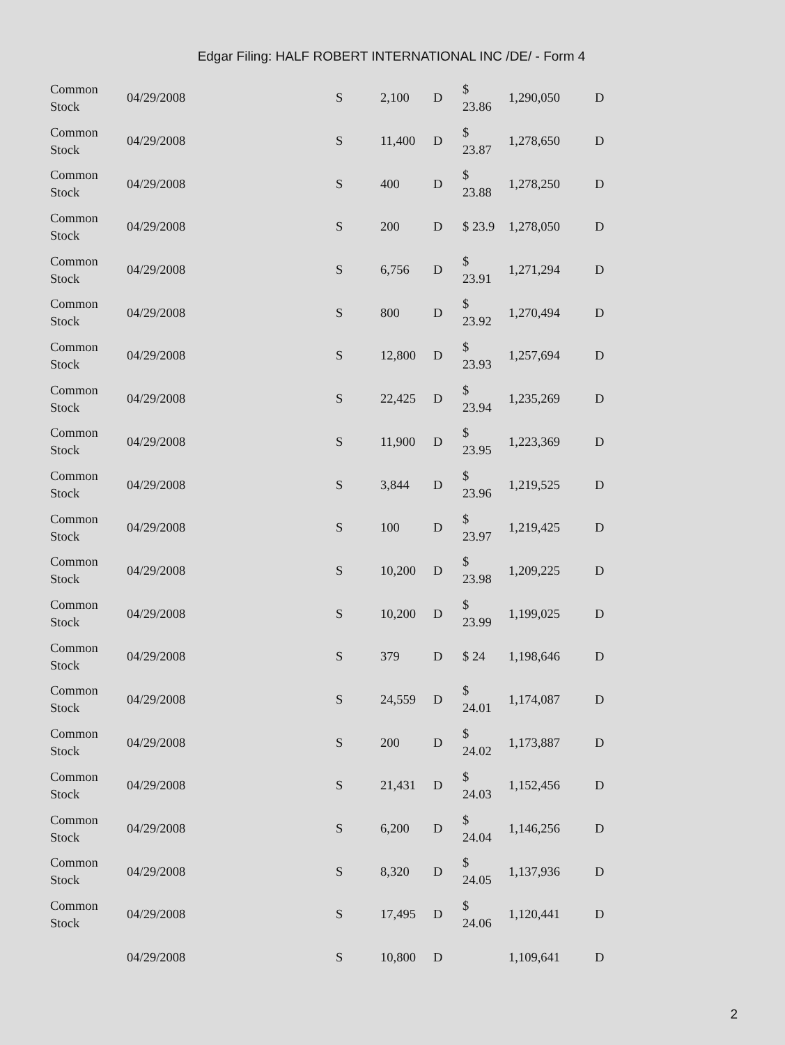Edgar Filing: HALF ROBERT INTERNATIONAL INC /DE/ - Form 4
| Common Stock | 04/29/2008 | S | 2,100 | D | $ 23.86 | 1,290,050 | D |
| Common Stock | 04/29/2008 | S | 11,400 | D | $ 23.87 | 1,278,650 | D |
| Common Stock | 04/29/2008 | S | 400 | D | $ 23.88 | 1,278,250 | D |
| Common Stock | 04/29/2008 | S | 200 | D | $ 23.9 | 1,278,050 | D |
| Common Stock | 04/29/2008 | S | 6,756 | D | $ 23.91 | 1,271,294 | D |
| Common Stock | 04/29/2008 | S | 800 | D | $ 23.92 | 1,270,494 | D |
| Common Stock | 04/29/2008 | S | 12,800 | D | $ 23.93 | 1,257,694 | D |
| Common Stock | 04/29/2008 | S | 22,425 | D | $ 23.94 | 1,235,269 | D |
| Common Stock | 04/29/2008 | S | 11,900 | D | $ 23.95 | 1,223,369 | D |
| Common Stock | 04/29/2008 | S | 3,844 | D | $ 23.96 | 1,219,525 | D |
| Common Stock | 04/29/2008 | S | 100 | D | $ 23.97 | 1,219,425 | D |
| Common Stock | 04/29/2008 | S | 10,200 | D | $ 23.98 | 1,209,225 | D |
| Common Stock | 04/29/2008 | S | 10,200 | D | $ 23.99 | 1,199,025 | D |
| Common Stock | 04/29/2008 | S | 379 | D | $ 24 | 1,198,646 | D |
| Common Stock | 04/29/2008 | S | 24,559 | D | $ 24.01 | 1,174,087 | D |
| Common Stock | 04/29/2008 | S | 200 | D | $ 24.02 | 1,173,887 | D |
| Common Stock | 04/29/2008 | S | 21,431 | D | $ 24.03 | 1,152,456 | D |
| Common Stock | 04/29/2008 | S | 6,200 | D | $ 24.04 | 1,146,256 | D |
| Common Stock | 04/29/2008 | S | 8,320 | D | $ 24.05 | 1,137,936 | D |
| Common Stock | 04/29/2008 | S | 17,495 | D | $ 24.06 | 1,120,441 | D |
| | 04/29/2008 | S | 10,800 | D | | 1,109,641 | D |
2